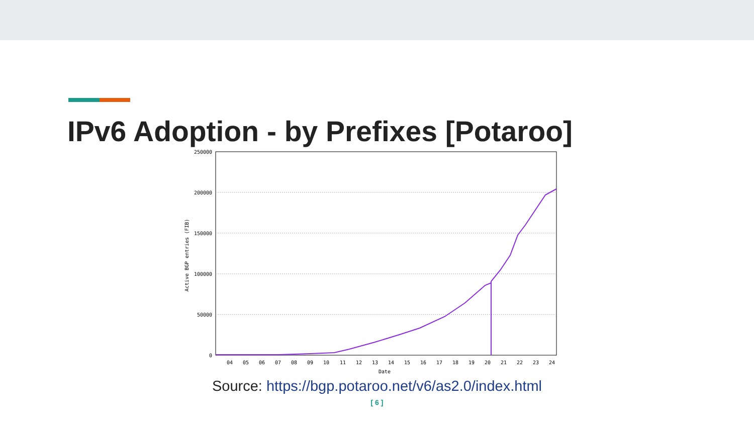IPv6 Adoption - by Prefixes [Potaroo]
250000
200000
150000
100000
50000
0
04
05
06
07
08
09
10
11
12
13
14
15
16
17
18
19
20
21
22
23
24
Date
Active BGP entries (FIB)
Source: https://bgp.potaroo.net/v6/as2.0/index.html
[ 6 ]